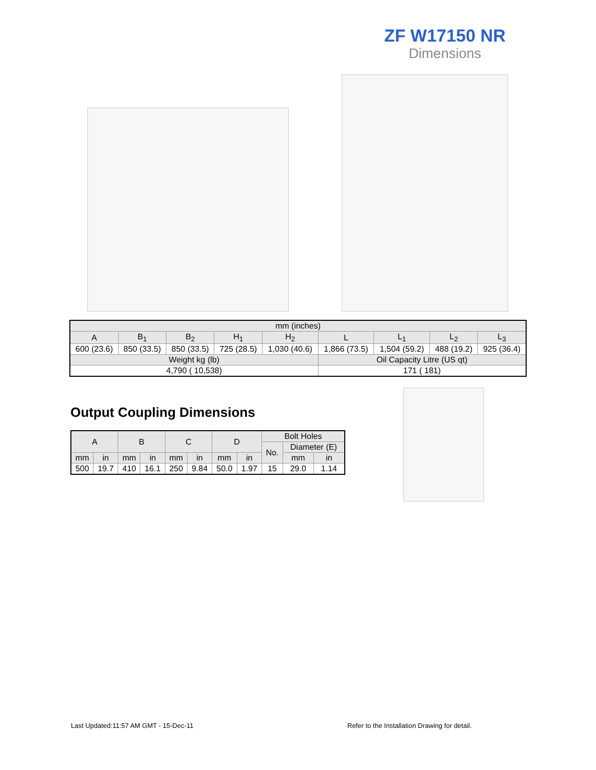ZF W17150 NR
Dimensions
| mm (inches) | | | | | | | | |
| --- | --- | --- | --- | --- | --- | --- | --- | --- |
| A | B<sub>1</sub> | B<sub>2</sub> | H<sub>1</sub> | H<sub>2</sub> | L | L<sub>1</sub> | L<sub>2</sub> | L<sub>3</sub> |
| 600 (23.6) | 850 (33.5) | 850 (33.5) | 725 (28.5) | 1,030 (40.6) | 1,866 (73.5) | 1,504 (59.2) | 488 (19.2) | 925 (36.4) |
| Weight kg (lb) | | | | | Oil Capacity Litre (US qt) | | | |
| 4,790 ( 10,538) | | | | | 171 ( 181) | | | |
Output Coupling Dimensions
| A | | B | | C | | D | | Bolt Holes | | |
| --- | --- | --- | --- | --- | --- | --- | --- | --- | --- | --- |
| | | | | | | | | No. | Diameter (E) | |
| mm | in | mm | in | mm | in | mm | in | | mm | in |
| 500 | 19.7 | 410 | 16.1 | 250 | 9.84 | 50.0 | 1.97 | 15 | 29.0 | 1.14 |
Last Updated:11:57 AM GMT - 15-Dec-11
Refer to the Installation Drawing for detail.